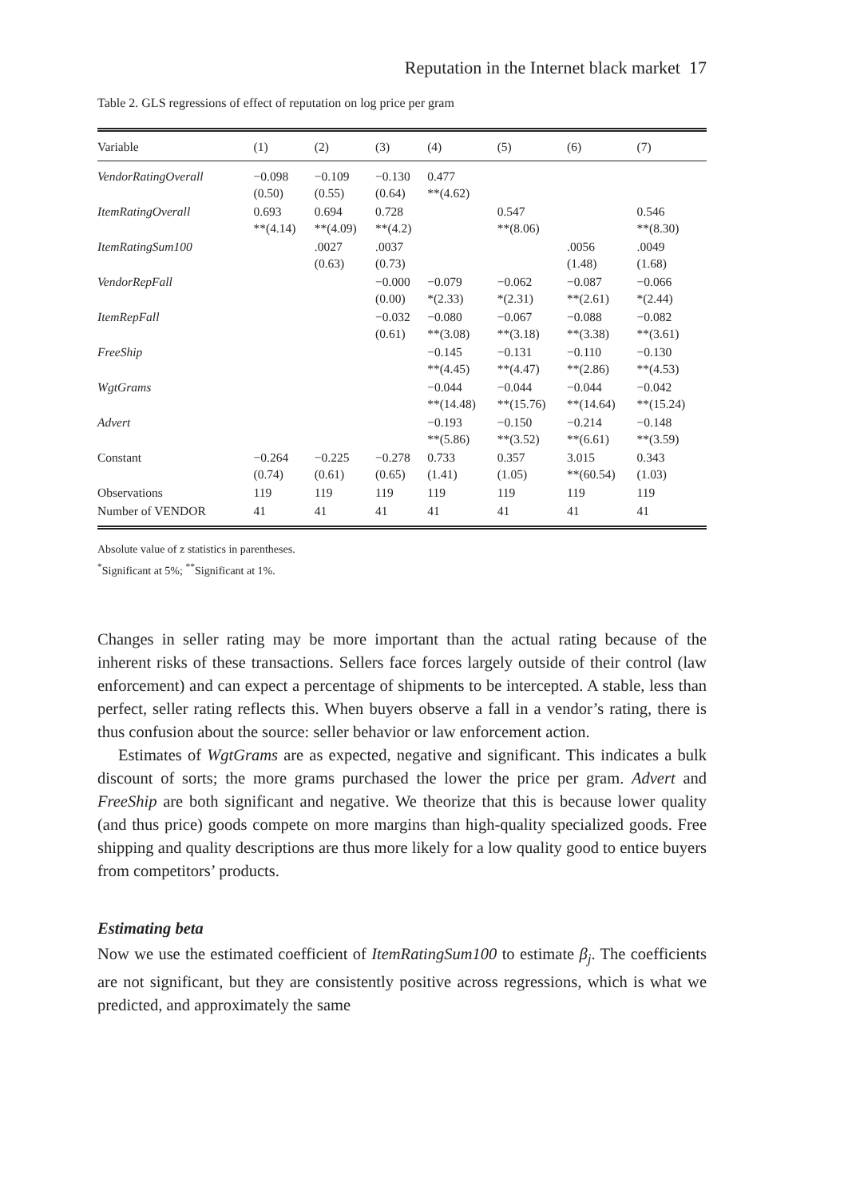Reputation in the Internet black market 17
Table 2. GLS regressions of effect of reputation on log price per gram
| Variable | (1) | (2) | (3) | (4) | (5) | (6) | (7) |
| --- | --- | --- | --- | --- | --- | --- | --- |
| VendorRatingOverall | −0.098 (0.50) | −0.109 (0.55) | −0.130 (0.64) | 0.477 **(4.62) | | | |
| ItemRatingOverall | 0.693 **(4.14) | 0.694 **(4.09) | 0.728 **(4.2) | | 0.547 **(8.06) | | 0.546 **(8.30) |
| ItemRatingSum100 | | .0027 (0.63) | .0037 (0.73) | | | .0056 (1.48) | .0049 (1.68) |
| VendorRepFall | | | −0.000 (0.00) | −0.079 *(2.33) | −0.062 *(2.31) | −0.087 **(2.61) | −0.066 *(2.44) |
| ItemRepFall | | | −0.032 (0.61) | −0.080 **(3.08) | −0.067 **(3.18) | −0.088 **(3.38) | −0.082 **(3.61) |
| FreeShip | | | | −0.145 **(4.45) | −0.131 **(4.47) | −0.110 **(2.86) | −0.130 **(4.53) |
| WgtGrams | | | | −0.044 **(14.48) | −0.044 **(15.76) | −0.044 **(14.64) | −0.042 **(15.24) |
| Advert | | | | −0.193 **(5.86) | −0.150 **(3.52) | −0.214 **(6.61) | −0.148 **(3.59) |
| Constant | −0.264 (0.74) | −0.225 (0.61) | −0.278 (0.65) | 0.733 (1.41) | 0.357 (1.05) | 3.015 **(60.54) | 0.343 (1.03) |
| Observations | 119 | 119 | 119 | 119 | 119 | 119 | 119 |
| Number of VENDOR | 41 | 41 | 41 | 41 | 41 | 41 | 41 |
Absolute value of z statistics in parentheses.
<sup>*</sup> Significant at 5%; <sup>**</sup>Significant at 1%.
Changes in seller rating may be more important than the actual rating because of the inherent risks of these transactions. Sellers face forces largely outside of their control (law enforcement) and can expect a percentage of shipments to be intercepted. A stable, less than perfect, seller rating reflects this. When buyers observe a fall in a vendor’s rating, there is thus confusion about the source: seller behavior or law enforcement action.
Estimates of WgtGrams are as expected, negative and significant. This indicates a bulk discount of sorts; the more grams purchased the lower the price per gram. Advert and FreeShip are both significant and negative. We theorize that this is because lower quality (and thus price) goods compete on more margins than high-quality specialized goods. Free shipping and quality descriptions are thus more likely for a low quality good to entice buyers from competitors’ products.
Estimating beta
Now we use the estimated coefficient of ItemRatingSum100 to estimate β<sub>j</sub>. The coefficients are not significant, but they are consistently positive across regressions, which is what we predicted, and approximately the same